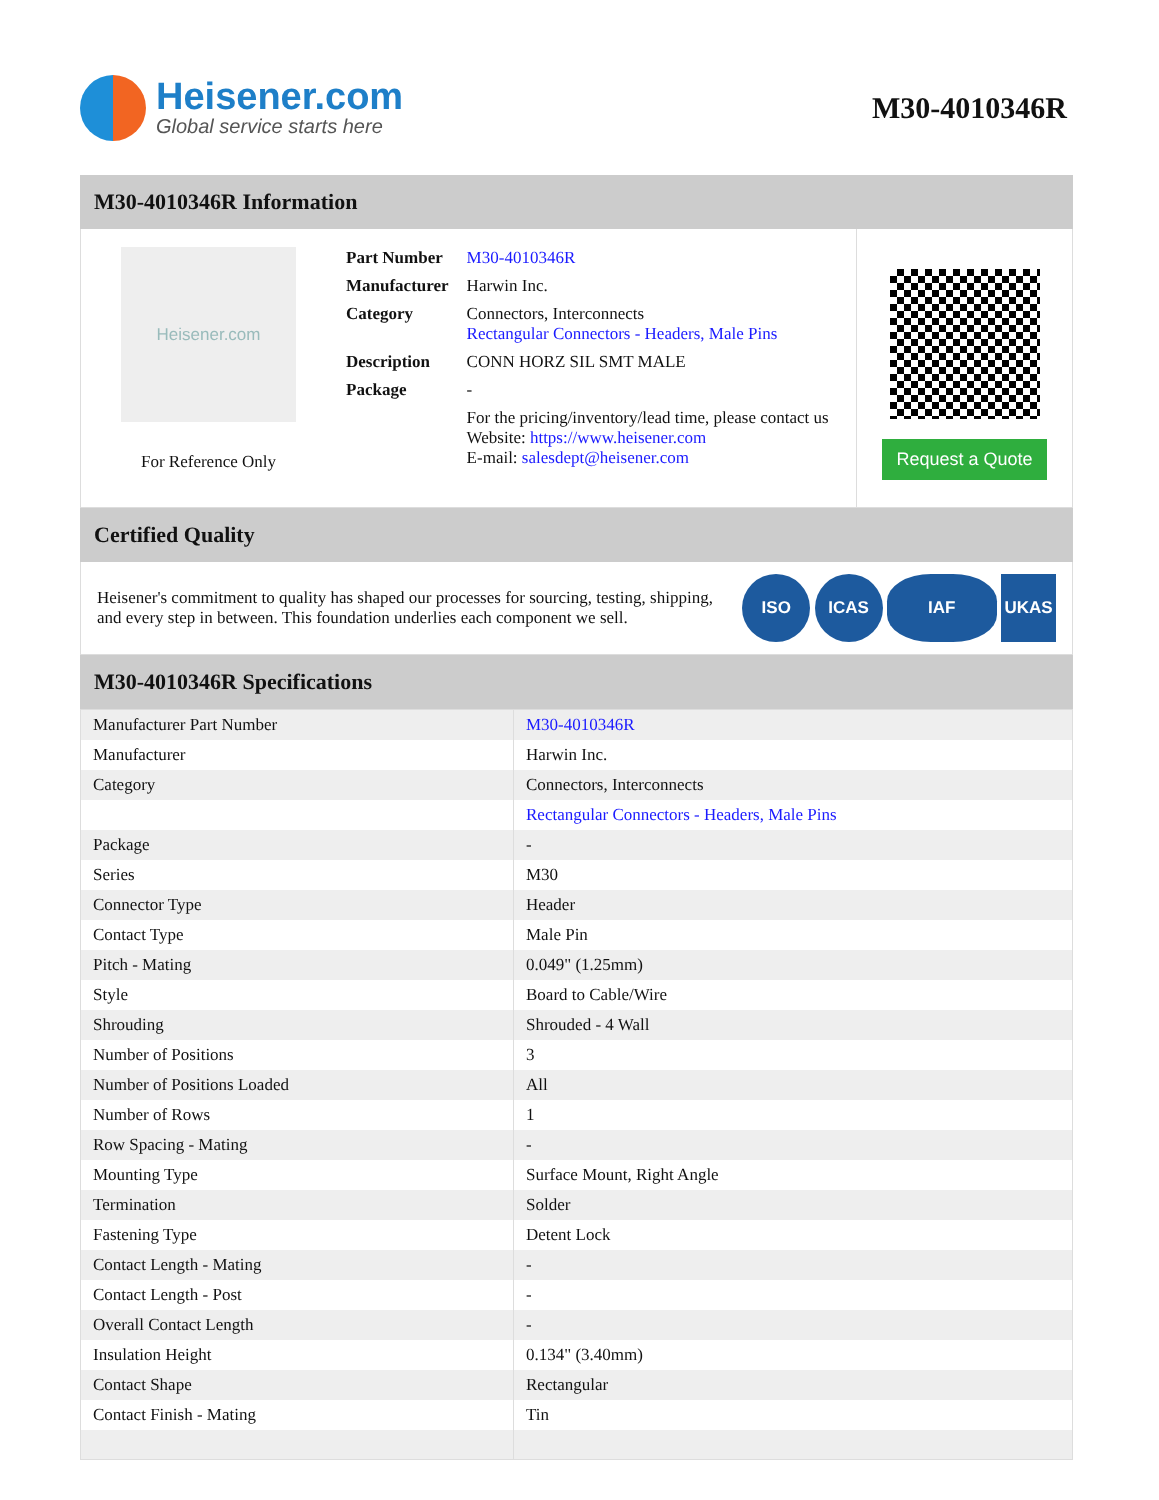Heisener.com
Global service starts here
M30-4010346R
M30-4010346R Information
Heisener.com
For Reference Only
| Part Number | M30-4010346R |
| Manufacturer | Harwin Inc. |
| Category | Connectors, Interconnects Rectangular Connectors - Headers, Male Pins |
| Description | CONN HORZ SIL SMT MALE |
| Package | - |
| | For the pricing/inventory/lead time, please contact us Website: https://www.heisener.com E-mail: salesdept@heisener.com |
Request a Quote
Certified Quality
Heisener's commitment to quality has shaped our processes for sourcing, testing, shipping, and every step in between. This foundation underlies each component we sell.
ISO ICAS IAF UKAS
M30-4010346R Specifications
| Manufacturer Part Number | M30-4010346R |
| Manufacturer | Harwin Inc. |
| Category | Connectors, Interconnects |
| | Rectangular Connectors - Headers, Male Pins |
| Package | - |
| Series | M30 |
| Connector Type | Header |
| Contact Type | Male Pin |
| Pitch - Mating | 0.049" (1.25mm) |
| Style | Board to Cable/Wire |
| Shrouding | Shrouded - 4 Wall |
| Number of Positions | 3 |
| Number of Positions Loaded | All |
| Number of Rows | 1 |
| Row Spacing - Mating | - |
| Mounting Type | Surface Mount, Right Angle |
| Termination | Solder |
| Fastening Type | Detent Lock |
| Contact Length - Mating | - |
| Contact Length - Post | - |
| Overall Contact Length | - |
| Insulation Height | 0.134" (3.40mm) |
| Contact Shape | Rectangular |
| Contact Finish - Mating | Tin |